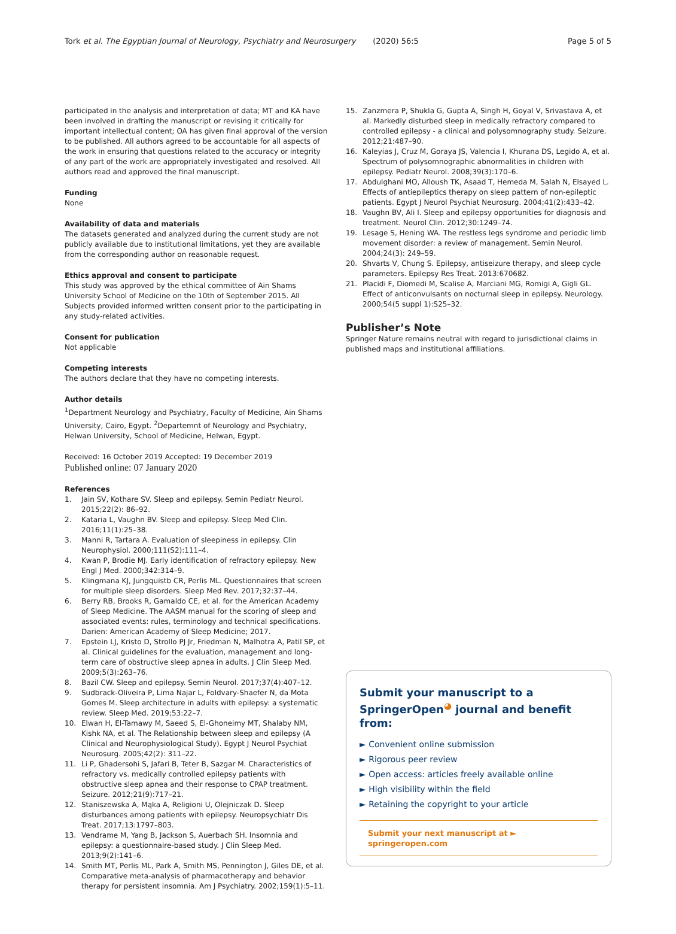Tork et al. The Egyptian Journal of Neurology, Psychiatry and Neurosurgery (2020) 56:5 Page 5 of 5
participated in the analysis and interpretation of data; MT and KA have been involved in drafting the manuscript or revising it critically for important intellectual content; OA has given final approval of the version to be published. All authors agreed to be accountable for all aspects of the work in ensuring that questions related to the accuracy or integrity of any part of the work are appropriately investigated and resolved. All authors read and approved the final manuscript.
Funding
None
Availability of data and materials
The datasets generated and analyzed during the current study are not publicly available due to institutional limitations, yet they are available from the corresponding author on reasonable request.
Ethics approval and consent to participate
This study was approved by the ethical committee of Ain Shams University School of Medicine on the 10th of September 2015. All Subjects provided informed written consent prior to the participating in any study-related activities.
Consent for publication
Not applicable
Competing interests
The authors declare that they have no competing interests.
Author details
<sup>1</sup> Department Neurology and Psychiatry, Faculty of Medicine, Ain Shams University, Cairo, Egypt. <sup>2</sup>Departemnt of Neurology and Psychiatry, Helwan University, School of Medicine, Helwan, Egypt.
Received: 16 October 2019 Accepted: 19 December 2019
Published online: 07 January 2020
References
1. Jain SV, Kothare SV. Sleep and epilepsy. Semin Pediatr Neurol. 2015;22(2): 86–92.
2. Kataria L, Vaughn BV. Sleep and epilepsy. Sleep Med Clin. 2016;11(1):25–38.
3. Manni R, Tartara A. Evaluation of sleepiness in epilepsy. Clin Neurophysiol. 2000;111(S2):111–4.
4. Kwan P, Brodie MJ. Early identification of refractory epilepsy. New Engl J Med. 2000;342:314–9.
5. Klingmana KJ, Jungquistb CR, Perlis ML. Questionnaires that screen for multiple sleep disorders. Sleep Med Rev. 2017;32:37–44.
6. Berry RB, Brooks R, Gamaldo CE, et al. for the American Academy of Sleep Medicine. The AASM manual for the scoring of sleep and associated events: rules, terminology and technical specifications. Darien: American Academy of Sleep Medicine; 2017.
7. Epstein LJ, Kristo D, Strollo PJ Jr, Friedman N, Malhotra A, Patil SP, et al. Clinical guidelines for the evaluation, management and long-term care of obstructive sleep apnea in adults. J Clin Sleep Med. 2009;5(3):263–76.
8. Bazil CW. Sleep and epilepsy. Semin Neurol. 2017;37(4):407–12.
9. Sudbrack-Oliveira P, Lima Najar L, Foldvary-Shaefer N, da Mota Gomes M. Sleep architecture in adults with epilepsy: a systematic review. Sleep Med. 2019;53:22–7.
10. Elwan H, El-Tamawy M, Saeed S, El-Ghoneimy MT, Shalaby NM, Kishk NA, et al. The Relationship between sleep and epilepsy (A Clinical and Neurophysiological Study). Egypt J Neurol Psychiat Neurosurg. 2005;42(2): 311–22.
11. Li P, Ghadersohi S, Jafari B, Teter B, Sazgar M. Characteristics of refractory vs. medically controlled epilepsy patients with obstructive sleep apnea and their response to CPAP treatment. Seizure. 2012;21(9):717–21.
12. Staniszewska A, Mąka A, Religioni U, Olejniczak D. Sleep disturbances among patients with epilepsy. Neuropsychiatr Dis Treat. 2017;13:1797–803.
13. Vendrame M, Yang B, Jackson S, Auerbach SH. Insomnia and epilepsy: a questionnaire-based study. J Clin Sleep Med. 2013;9(2):141–6.
14. Smith MT, Perlis ML, Park A, Smith MS, Pennington J, Giles DE, et al. Comparative meta-analysis of pharmacotherapy and behavior therapy for persistent insomnia. Am J Psychiatry. 2002;159(1):5–11.
15. Zanzmera P, Shukla G, Gupta A, Singh H, Goyal V, Srivastava A, et al. Markedly disturbed sleep in medically refractory compared to controlled epilepsy - a clinical and polysomnography study. Seizure. 2012;21:487–90.
16. Kaleyias J, Cruz M, Goraya JS, Valencia I, Khurana DS, Legido A, et al. Spectrum of polysomnographic abnormalities in children with epilepsy. Pediatr Neurol. 2008;39(3):170–6.
17. Abdulghani MO, Alloush TK, Asaad T, Hemeda M, Salah N, Elsayed L. Effects of antiepileptics therapy on sleep pattern of non-epileptic patients. Egypt J Neurol Psychiat Neurosurg. 2004;41(2):433–42.
18. Vaughn BV, Ali I. Sleep and epilepsy opportunities for diagnosis and treatment. Neurol Clin. 2012;30:1249–74.
19. Lesage S, Hening WA. The restless legs syndrome and periodic limb movement disorder: a review of management. Semin Neurol. 2004;24(3): 249–59.
20. Shvarts V, Chung S. Epilepsy, antiseizure therapy, and sleep cycle parameters. Epilepsy Res Treat. 2013:670682.
21. Placidi F, Diomedi M, Scalise A, Marciani MG, Romigi A, Gigli GL. Effect of anticonvulsants on nocturnal sleep in epilepsy. Neurology. 2000;54(5 suppl 1):S25–32.
Publisher’s Note
Springer Nature remains neutral with regard to jurisdictional claims in published maps and institutional affiliations.
Submit your manuscript to a SpringerOpen<sup>◕</sup> journal and benefit from:
► Convenient online submission
► Rigorous peer review
► Open access: articles freely available online
► High visibility within the field
► Retaining the copyright to your article
Submit your next manuscript at ► springeropen.com